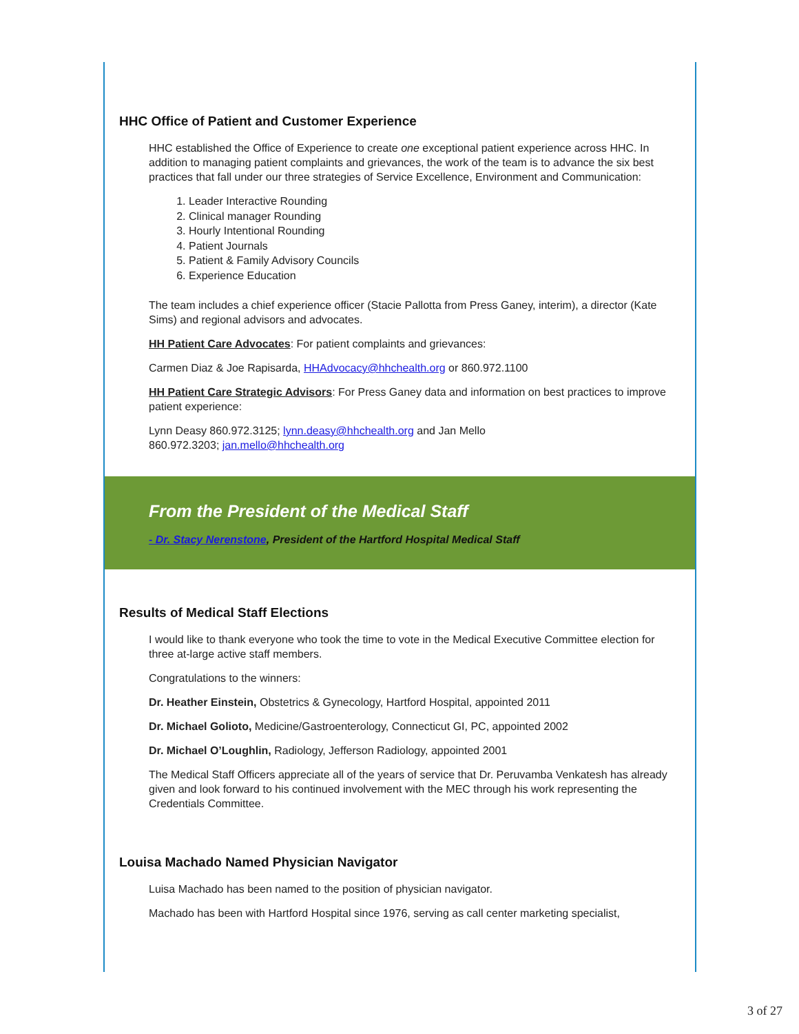HHC Office of Patient and Customer Experience
HHC established the Office of Experience to create one exceptional patient experience across HHC. In addition to managing patient complaints and grievances, the work of the team is to advance the six best practices that fall under our three strategies of Service Excellence, Environment and Communication:
1. Leader Interactive Rounding
2. Clinical manager Rounding
3. Hourly Intentional Rounding
4. Patient Journals
5. Patient & Family Advisory Councils
6. Experience Education
The team includes a chief experience officer (Stacie Pallotta from Press Ganey, interim), a director (Kate Sims) and regional advisors and advocates.
HH Patient Care Advocates: For patient complaints and grievances:
Carmen Diaz & Joe Rapisarda, HHAdvocacy@hhchealth.org or 860.972.1100
HH Patient Care Strategic Advisors: For Press Ganey data and information on best practices to improve patient experience:
Lynn Deasy 860.972.3125; lynn.deasy@hhchealth.org and Jan Mello
860.972.3203; jan.mello@hhchealth.org
From the President of the Medical Staff
- Dr. Stacy Nerenstone, President of the Hartford Hospital Medical Staff
Results of Medical Staff Elections
I would like to thank everyone who took the time to vote in the Medical Executive Committee election for three at-large active staff members.
Congratulations to the winners:
Dr. Heather Einstein, Obstetrics & Gynecology, Hartford Hospital, appointed 2011
Dr. Michael Golioto, Medicine/Gastroenterology, Connecticut GI, PC, appointed 2002
Dr. Michael O’Loughlin, Radiology, Jefferson Radiology, appointed 2001
The Medical Staff Officers appreciate all of the years of service that Dr. Peruvamba Venkatesh has already given and look forward to his continued involvement with the MEC through his work representing the Credentials Committee.
Louisa Machado Named Physician Navigator
Luisa Machado has been named to the position of physician navigator.
Machado has been with Hartford Hospital since 1976, serving as call center marketing specialist,
3 of 27